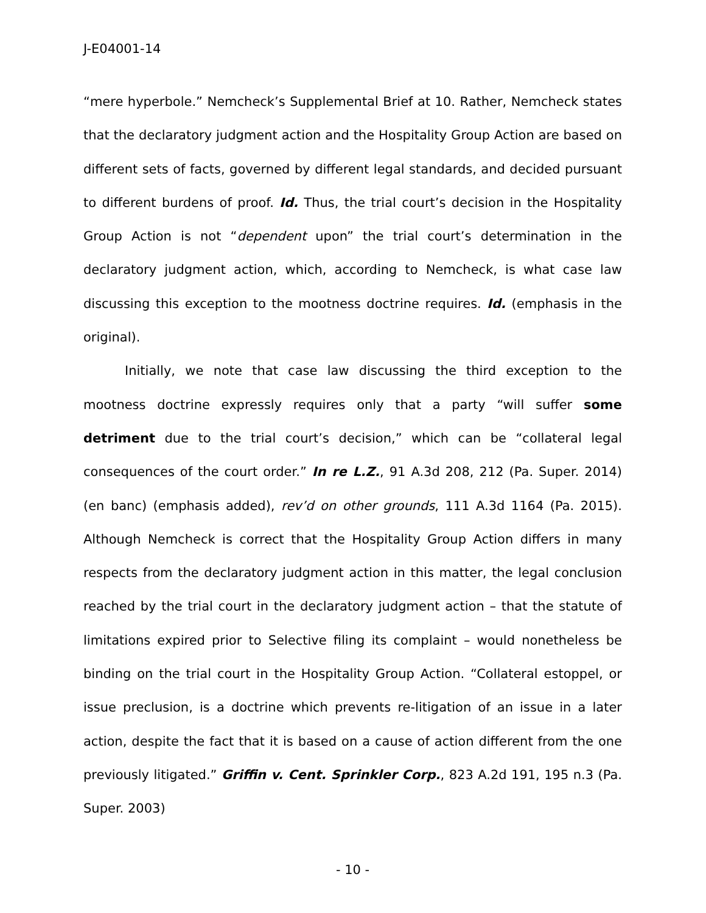J-E04001-14
“mere hyperbole.” Nemcheck’s Supplemental Brief at 10. Rather, Nemcheck states that the declaratory judgment action and the Hospitality Group Action are based on different sets of facts, governed by different legal standards, and decided pursuant to different burdens of proof. Id. Thus, the trial court’s decision in the Hospitality Group Action is not “dependent upon” the trial court’s determination in the declaratory judgment action, which, according to Nemcheck, is what case law discussing this exception to the mootness doctrine requires. Id. (emphasis in the original).
Initially, we note that case law discussing the third exception to the mootness doctrine expressly requires only that a party “will suffer some detriment due to the trial court’s decision,” which can be “collateral legal consequences of the court order.” In re L.Z., 91 A.3d 208, 212 (Pa. Super. 2014) (en banc) (emphasis added), rev’d on other grounds, 111 A.3d 1164 (Pa. 2015). Although Nemcheck is correct that the Hospitality Group Action differs in many respects from the declaratory judgment action in this matter, the legal conclusion reached by the trial court in the declaratory judgment action – that the statute of limitations expired prior to Selective filing its complaint – would nonetheless be binding on the trial court in the Hospitality Group Action. “Collateral estoppel, or issue preclusion, is a doctrine which prevents re-litigation of an issue in a later action, despite the fact that it is based on a cause of action different from the one previously litigated.” Griffin v. Cent. Sprinkler Corp., 823 A.2d 191, 195 n.3 (Pa. Super. 2003)
- 10 -